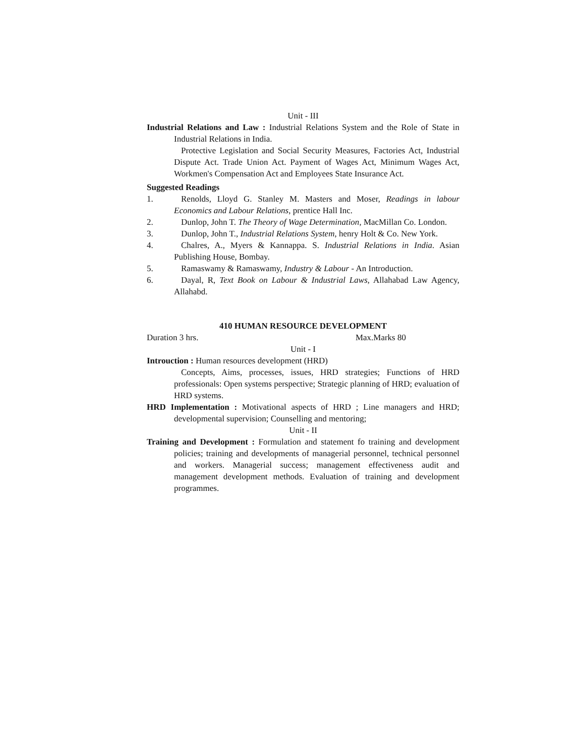Unit - III
Industrial Relations and Law : Industrial Relations System and the Role of State in Industrial Relations in India.
Protective Legislation and Social Security Measures, Factories Act, Industrial Dispute Act. Trade Union Act. Payment of Wages Act, Minimum Wages Act, Workmen's Compensation Act and Employees State Insurance Act.
Suggested Readings
1. Renolds, Lloyd G. Stanley M. Masters and Moser, Readings in labour Economics and Labour Relations, prentice Hall Inc.
2. Dunlop, John T. The Theory of Wage Determination, MacMillan Co. London.
3. Dunlop, John T., Industrial Relations System, henry Holt & Co. New York.
4. Chalres, A., Myers & Kannappa. S. Industrial Relations in India. Asian Publishing House, Bombay.
5. Ramaswamy & Ramaswamy, Industry & Labour - An Introduction.
6. Dayal, R, Text Book on Labour & Industrial Laws, Allahabad Law Agency, Allahabd.
410 HUMAN RESOURCE DEVELOPMENT
Duration 3 hrs. Max.Marks 80
Unit - I
Introuction : Human resources development (HRD)
Concepts, Aims, processes, issues, HRD strategies; Functions of HRD professionals: Open systems perspective; Strategic planning of HRD; evaluation of HRD systems.
HRD Implementation : Motivational aspects of HRD ; Line managers and HRD; developmental supervision; Counselling and mentoring;
Unit - II
Training and Development : Formulation and statement fo training and development policies; training and developments of managerial personnel, technical personnel and workers. Managerial success; management effectiveness audit and management development methods. Evaluation of training and development programmes.